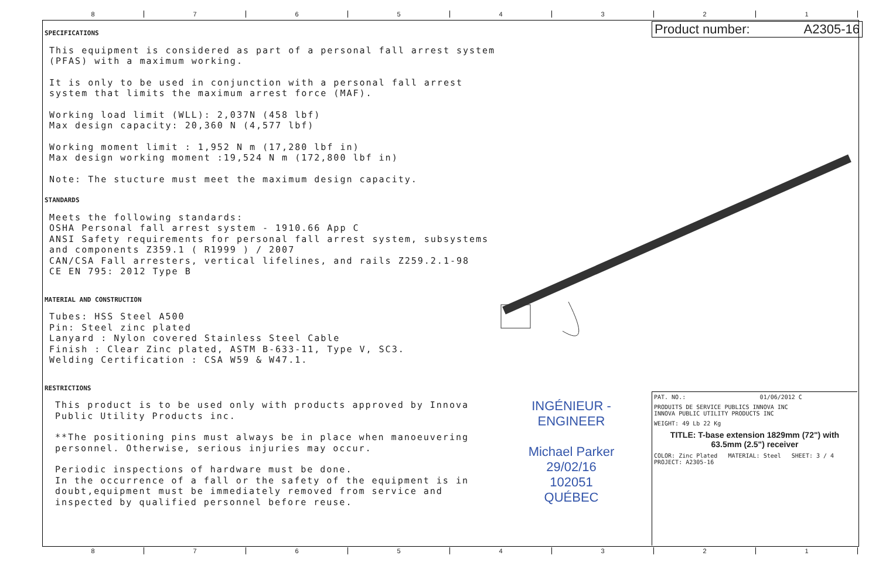87654321
SPECIFICATIONS
This equipment is considered as part of a personal fall arrest system (PFAS) with a maximum working.
It is only to be used in conjunction with a personal fall arrest system that limits the maximum arrest force (MAF).
Working load limit (WLL): 2,037N (458 lbf)
Max design capacity: 20,360 N (4,577 lbf)
Working moment limit : 1,952 N m (17,280 lbf in)
Max design working moment :19,524 N m (172,800 lbf in)
Note: The stucture must meet the maximum design capacity.
STANDARDS
Meets the following standards:
OSHA Personal fall arrest system - 1910.66 App C
ANSI Safety requirements for personal fall arrest system, subsystems and components Z359.1 ( R1999 ) / 2007
CAN/CSA Fall arresters, vertical lifelines, and rails Z259.2.1-98
CE EN 795: 2012 Type B
MATERIAL AND CONSTRUCTION
Tubes: HSS Steel A500
Pin: Steel zinc plated
Lanyard : Nylon covered Stainless Steel Cable
Finish : Clear Zinc plated, ASTM B-633-11, Type V, SC3.
Welding Certification : CSA W59 & W47.1.
RESTRICTIONS
This product is to be used only with products approved by Innova Public Utility Products inc.
**The positioning pins must always be in place when manoeuvering personnel. Otherwise, serious injuries may occur.
Periodic inspections of hardware must be done.
In the occurrence of a fall or the safety of the equipment is in doubt,equipment must be immediately removed from service and inspected by qualified personnel before reuse.
Product number: A2305-16
INGÉNIEUR - ENGINEER
Michael Parker
29/02/16
102051
QUÉBEC
PAT. NO.: 01/06/2012 C
PRODUITS DE SERVICE PUBLICS INNOVA INC
INNOVA PUBLIC UTILITY PRODUCTS INC
WEIGHT: 49 Lb 22 Kg
TITLE: T-base extension 1829mm (72") with 63.5mm (2.5") receiver
COLOR: Zinc Plated MATERIAL: Steel SHEET: 3 / 4 PROJECT: A2305-16
87654321